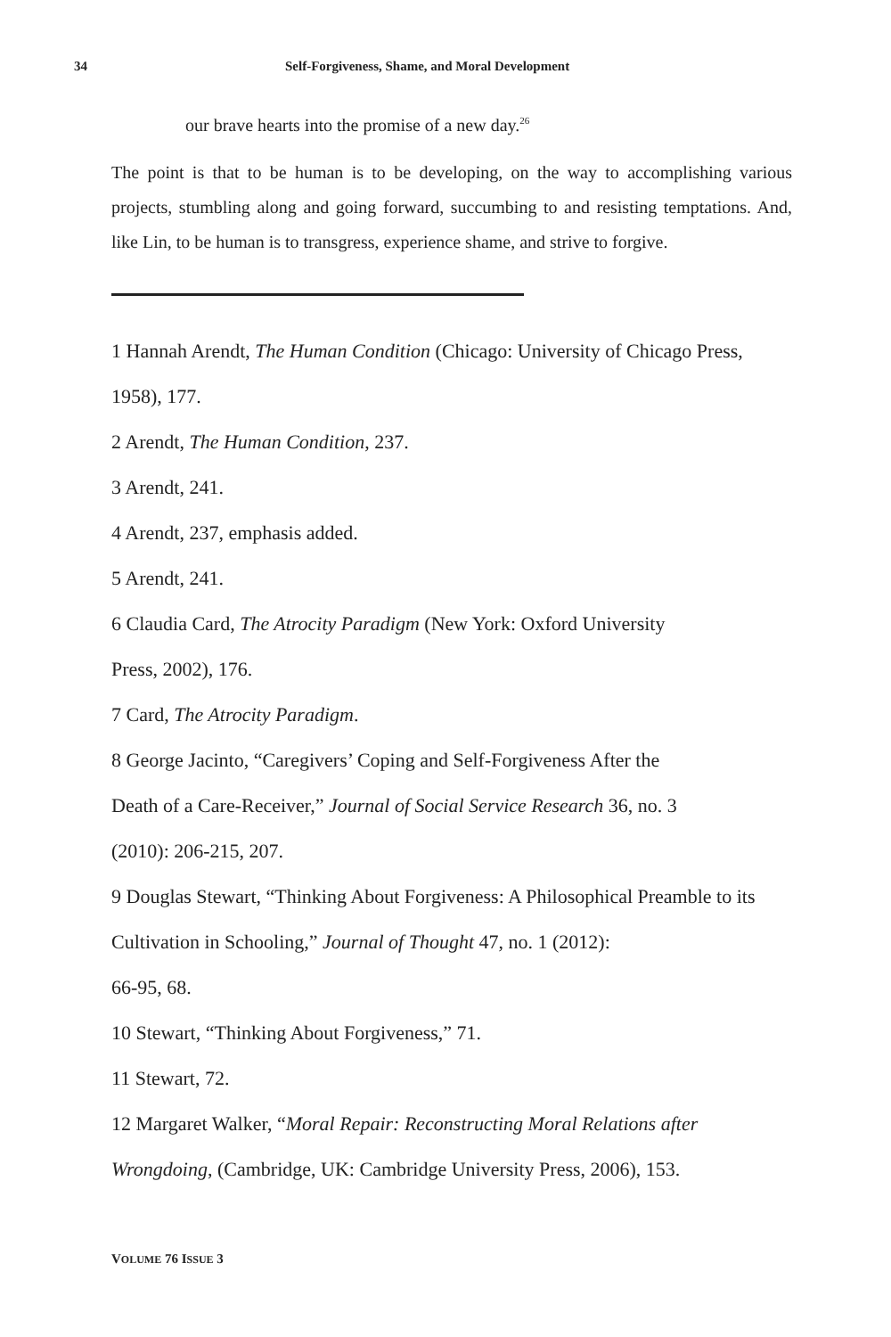34 Self-Forgiveness, Shame, and Moral Development
our brave hearts into the promise of a new day.<sup>26</sup>
The point is that to be human is to be developing, on the way to accomplishing various projects, stumbling along and going forward, succumbing to and resisting temptations. And, like Lin, to be human is to transgress, experience shame, and strive to forgive.
1 Hannah Arendt, The Human Condition (Chicago: University of Chicago Press, 1958), 177.
2 Arendt, The Human Condition, 237.
3 Arendt, 241.
4 Arendt, 237, emphasis added.
5 Arendt, 241.
6 Claudia Card, The Atrocity Paradigm (New York: Oxford University
Press, 2002), 176.
7 Card, The Atrocity Paradigm.
8 George Jacinto, “Caregivers’ Coping and Self-Forgiveness After the
Death of a Care-Receiver,” Journal of Social Service Research 36, no. 3
(2010): 206-215, 207.
9 Douglas Stewart, “Thinking About Forgiveness: A Philosophical Preamble to its Cultivation in Schooling,” Journal of Thought 47, no. 1 (2012):
66-95, 68.
10 Stewart, “Thinking About Forgiveness,” 71.
11 Stewart, 72.
12 Margaret Walker, “Moral Repair: Reconstructing Moral Relations after Wrongdoing, (Cambridge, UK: Cambridge University Press, 2006), 153.
VOLUME 76 ISSUE 3